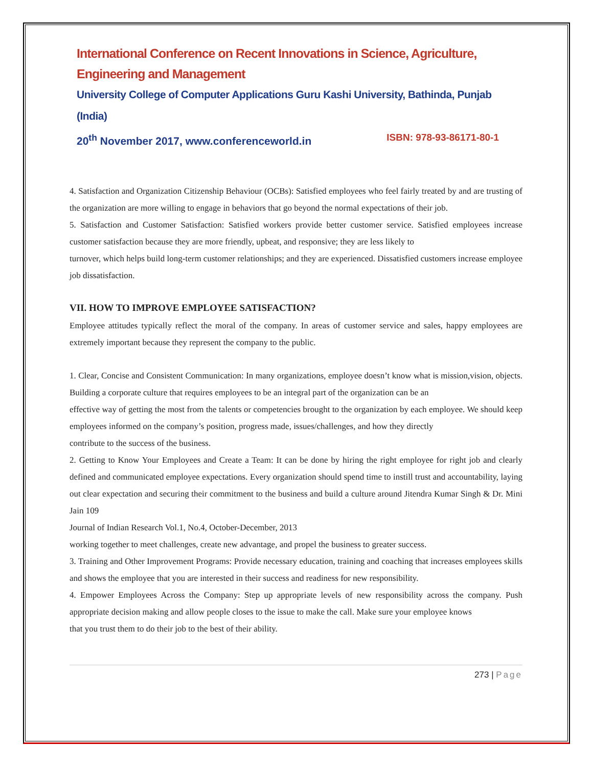International Conference on Recent Innovations in Science, Agriculture, Engineering and Management
University College of Computer Applications Guru Kashi University, Bathinda, Punjab (India)
20<sup>th</sup> November 2017, www.conferenceworld.in ISBN: 978-93-86171-80-1
4. Satisfaction and Organization Citizenship Behaviour (OCBs): Satisfied employees who feel fairly treated by and are trusting of the organization are more willing to engage in behaviors that go beyond the normal expectations of their job.
5. Satisfaction and Customer Satisfaction: Satisfied workers provide better customer service. Satisfied employees increase customer satisfaction because they are more friendly, upbeat, and responsive; they are less likely to
turnover, which helps build long-term customer relationships; and they are experienced. Dissatisfied customers increase employee job dissatisfaction.
VII. HOW TO IMPROVE EMPLOYEE SATISFACTION?
Employee attitudes typically reflect the moral of the company. In areas of customer service and sales, happy employees are extremely important because they represent the company to the public.
1. Clear, Concise and Consistent Communication: In many organizations, employee doesn’t know what is mission,vision, objects. Building a corporate culture that requires employees to be an integral part of the organization can be an
effective way of getting the most from the talents or competencies brought to the organization by each employee. We should keep employees informed on the company’s position, progress made, issues/challenges, and how they directly
contribute to the success of the business.
2. Getting to Know Your Employees and Create a Team: It can be done by hiring the right employee for right job and clearly defined and communicated employee expectations. Every organization should spend time to instill trust and accountability, laying out clear expectation and securing their commitment to the business and build a culture around Jitendra Kumar Singh & Dr. Mini Jain 109
Journal of Indian Research Vol.1, No.4, October-December, 2013
working together to meet challenges, create new advantage, and propel the business to greater success.
3. Training and Other Improvement Programs: Provide necessary education, training and coaching that increases employees skills and shows the employee that you are interested in their success and readiness for new responsibility.
4. Empower Employees Across the Company: Step up appropriate levels of new responsibility across the company. Push appropriate decision making and allow people closes to the issue to make the call. Make sure your employee knows
that you trust them to do their job to the best of their ability.
273 | Page